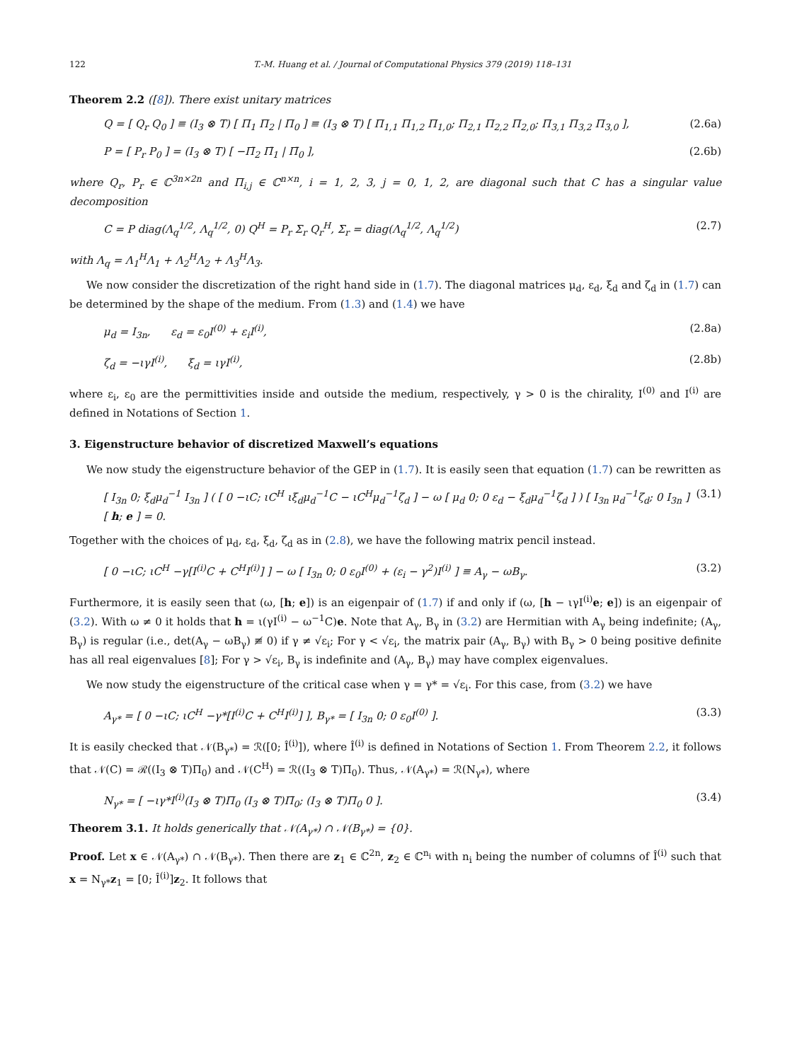122 T.-M. Huang et al. / Journal of Computational Physics 379 (2019) 118–131
Theorem 2.2 ([8]). There exist unitary matrices
Q = [ Q<sub>r</sub> Q<sub>0</sub> ] ≡ (I<sub>3</sub> ⊗ T) [ Π<sub>1</sub> Π<sub>2</sub> | Π<sub>0</sub> ] ≡ (I<sub>3</sub> ⊗ T) [ Π<sub>1,1</sub> Π<sub>1,2</sub> Π<sub>1,0</sub>; Π<sub>2,1</sub> Π<sub>2,2</sub> Π<sub>2,0</sub>; Π<sub>3,1</sub> Π<sub>3,2</sub> Π<sub>3,0</sub> ], (2.6a)
P = [ P<sub>r</sub> P<sub>0</sub> ] = (I<sub>3</sub> ⊗ T) [ −Π̄<sub>2</sub> Π̄<sub>1</sub> | Π̄<sub>0</sub> ], (2.6b)
where Q<sub>r</sub>, P<sub>r</sub> ∈ ℂ<sup>3n×2n</sup> and Π<sub>i,j</sub> ∈ ℂ<sup>n×n</sup>, i = 1, 2, 3, j = 0, 1, 2, are diagonal such that C has a singular value decomposition
C = P diag(Λ<sub>q</sub><sup>1/2</sup>, Λ<sub>q</sub><sup>1/2</sup>, 0) Q<sup>H</sup> = P<sub>r</sub> Σ<sub>r</sub> Q<sub>r</sub><sup>H</sup>, Σ<sub>r</sub> = diag(Λ<sub>q</sub><sup>1/2</sup>, Λ<sub>q</sub><sup>1/2</sup>) (2.7)
with Λ<sub>q</sub> = Λ<sub>1</sub><sup>H</sup>Λ<sub>1</sub> + Λ<sub>2</sub><sup>H</sup>Λ<sub>2</sub> + Λ<sub>3</sub><sup>H</sup>Λ<sub>3</sub>.
We now consider the discretization of the right hand side in (1.7). The diagonal matrices μ<sub>d</sub>, ε<sub>d</sub>, ξ<sub>d</sub> and ζ<sub>d</sub> in (1.7) can be determined by the shape of the medium. From (1.3) and (1.4) we have
μ<sub>d</sub> = I<sub>3n</sub>, ε<sub>d</sub> = ε<sub>0</sub>I<sup>(0)</sup> + ε<sub>i</sub>I<sup>(i)</sup>, (2.8a)
ζ<sub>d</sub> = −ιγI<sup>(i)</sup>, ξ<sub>d</sub> = ιγI<sup>(i)</sup>, (2.8b)
where ε<sub>i</sub>, ε<sub>0</sub> are the permittivities inside and outside the medium, respectively, γ > 0 is the chirality, I<sup>(0)</sup> and I<sup>(i)</sup> are defined in Notations of Section 1.
3. Eigenstructure behavior of discretized Maxwell’s equations
We now study the eigenstructure behavior of the GEP in (1.7). It is easily seen that equation (1.7) can be rewritten as
[ I<sub>3n</sub> 0; ξ<sub>d</sub>μ<sub>d</sub><sup>−1</sup> I<sub>3n</sub> ] ( [ 0 −ιC; ιC<sup>H</sup> ιξ<sub>d</sub>μ<sub>d</sub><sup>−1</sup>C − ιC<sup>H</sup>μ<sub>d</sub><sup>−1</sup>ζ<sub>d</sub> ] − ω [ μ<sub>d</sub> 0; 0 ε<sub>d</sub> − ξ<sub>d</sub>μ<sub>d</sub><sup>−1</sup>ζ<sub>d</sub> ] ) [ I<sub>3n</sub> μ<sub>d</sub><sup>−1</sup>ζ<sub>d</sub>; 0 I<sub>3n</sub> ] [ h; e ] = 0. (3.1)
Together with the choices of μ<sub>d</sub>, ε<sub>d</sub>, ξ<sub>d</sub>, ζ<sub>d</sub> as in (2.8), we have the following matrix pencil instead.
[ 0 −ιC; ιC<sup>H</sup> −γ[I<sup>(i)</sup>C + C<sup>H</sup>I<sup>(i)</sup>] ] − ω [ I<sub>3n</sub> 0; 0 ε<sub>0</sub>I<sup>(0)</sup> + (ε<sub>i</sub> − γ<sup>2</sup>)I<sup>(i)</sup> ] ≡ A<sub>γ</sub> − ωB<sub>γ</sub>. (3.2)
Furthermore, it is easily seen that (ω, [h; e]) is an eigenpair of (1.7) if and only if (ω, [h − ιγI<sup>(i)</sup>e; e]) is an eigenpair of (3.2). With ω ≠ 0 it holds that h = ι(γI<sup>(i)</sup> − ω<sup>−1</sup>C)e. Note that A<sub>γ</sub>, B<sub>γ</sub> in (3.2) are Hermitian with A<sub>γ</sub> being indefinite; (A<sub>γ</sub>, B<sub>γ</sub>) is regular (i.e., det(A<sub>γ</sub> − ωB<sub>γ</sub>) ≢ 0) if γ ≠ √ε<sub>i</sub>; For γ < √ε<sub>i</sub>, the matrix pair (A<sub>γ</sub>, B<sub>γ</sub>) with B<sub>γ</sub> > 0 being positive definite has all real eigenvalues [8]; For γ > √ε<sub>i</sub>, B<sub>γ</sub> is indefinite and (A<sub>γ</sub>, B<sub>γ</sub>) may have complex eigenvalues.
We now study the eigenstructure of the critical case when γ = γ* = √ε<sub>i</sub>. For this case, from (3.2) we have
A<sub>γ*</sub> = [ 0 −ιC; ιC<sup>H</sup> −γ*[I<sup>(i)</sup>C + C<sup>H</sup>I<sup>(i)</sup>] ], B<sub>γ*</sub> = [ I<sub>3n</sub> 0; 0 ε<sub>0</sub>I<sup>(0)</sup> ]. (3.3)
It is easily checked that 𝒩(B<sub>γ*</sub>) = ℛ([0; Î<sup>(i)</sup>]), where Î<sup>(i)</sup> is defined in Notations of Section 1. From Theorem 2.2, it follows that 𝒩(C) = ℛ((I<sub>3</sub> ⊗ T)Π<sub>0</sub>) and 𝒩(C<sup>H</sup>) = ℛ((I<sub>3</sub> ⊗ T)Π̄<sub>0</sub>). Thus, 𝒩(A<sub>γ*</sub>) = ℛ(N<sub>γ*</sub>), where
N<sub>γ*</sub> = [ −ιγ*I<sup>(i)</sup>(I<sub>3</sub> ⊗ T)Π<sub>0</sub> (I<sub>3</sub> ⊗ T)Π̄<sub>0</sub>; (I<sub>3</sub> ⊗ T)Π<sub>0</sub> 0 ]. (3.4)
Theorem 3.1. It holds generically that 𝒩(A<sub>γ*</sub>) ∩ 𝒩(B<sub>γ*</sub>) = {0}.
Proof. Let x ∈ 𝒩(A<sub>γ*</sub>) ∩ 𝒩(B<sub>γ*</sub>). Then there are z<sub>1</sub> ∈ ℂ<sup>2n</sup>, z<sub>2</sub> ∈ ℂ<sup>n<sub>i</sub></sup> with n<sub>i</sub> being the number of columns of Î<sup>(i)</sup> such that x = N<sub>γ*</sub>z<sub>1</sub> = [0; Î<sup>(i)</sup>]z<sub>2</sub>. It follows that